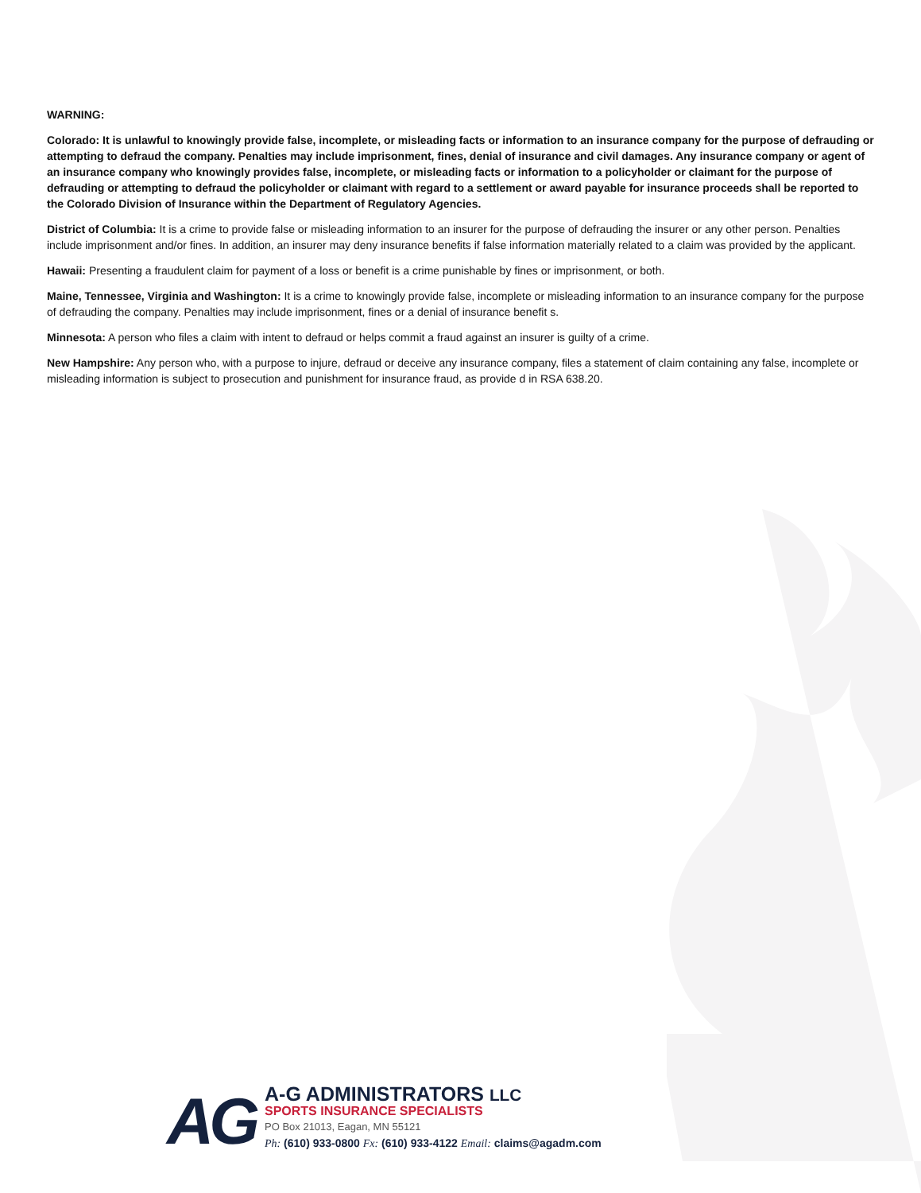WARNING:
Colorado: It is unlawful to knowingly provide false, incomplete, or misleading facts or information to an insurance company for the purpose of defrauding or attempting to defraud the company. Penalties may include imprisonment, fines, denial of insurance and civil damages. Any insurance company or agent of an insurance company who knowingly provides false, incomplete, or misleading facts or information to a policyholder or claimant for the purpose of defrauding or attempting to defraud the policyholder or claimant with regard to a settlement or award payable for insurance proceeds shall be reported to the Colorado Division of Insurance within the Department of Regulatory Agencies.
District of Columbia: It is a crime to provide false or misleading information to an insurer for the purpose of defrauding the insurer or any other person. Penalties include imprisonment and/or fines. In addition, an insurer may deny insurance benefits if false information materially related to a claim was provided by the applicant.
Hawaii: Presenting a fraudulent claim for payment of a loss or benefit is a crime punishable by fines or imprisonment, or both.
Maine, Tennessee, Virginia and Washington: It is a crime to knowingly provide false, incomplete or misleading information to an insurance company for the purpose of defrauding the company. Penalties may include imprisonment, fines or a denial of insurance benefit s.
Minnesota: A person who files a claim with intent to defraud or helps commit a fraud against an insurer is guilty of a crime.
New Hampshire: Any person who, with a purpose to injure, defraud or deceive any insurance company, files a statement of claim containing any false, incomplete or misleading information is subject to prosecution and punishment for insurance fraud, as provide d in RSA 638.20.
AG
A-G ADMINISTRATORS LLC
SPORTS INSURANCE SPECIALISTS
PO Box 21013, Eagan, MN 55121
Ph: (610) 933-0800 Fx: (610) 933-4122 Email: claims@agadm.com